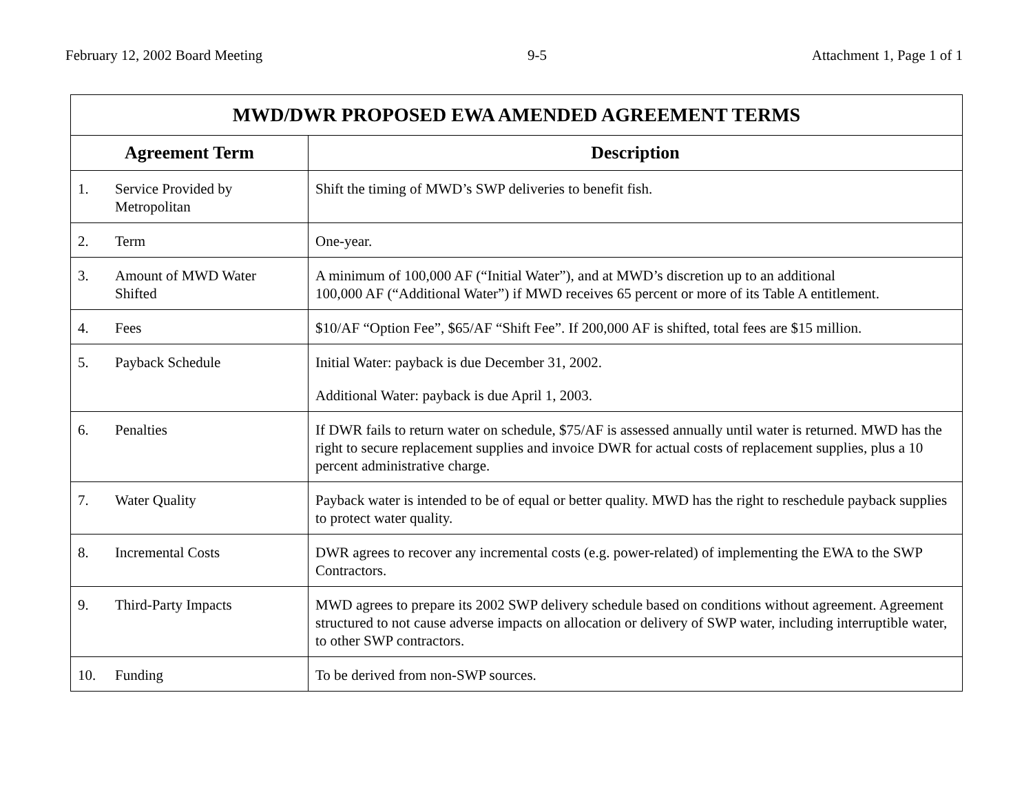February 12, 2002 Board Meeting 9-5 Attachment 1, Page 1 of 1
| MWD/DWR PROPOSED EWA AMENDED AGREEMENT TERMS | |
| --- | --- |
| Agreement Term | Description |
| 1. Service Provided by Metropolitan | Shift the timing of MWD’s SWP deliveries to benefit fish. |
| 2. Term | One-year. |
| 3. Amount of MWD Water Shifted | A minimum of 100,000 AF (“Initial Water”), and at MWD’s discretion up to an additional 100,000 AF (“Additional Water”) if MWD receives 65 percent or more of its Table A entitlement. |
| 4. Fees | $10/AF “Option Fee”, $65/AF “Shift Fee”. If 200,000 AF is shifted, total fees are $15 million. |
| 5. Payback Schedule | Initial Water: payback is due December 31, 2002. Additional Water: payback is due April 1, 2003. |
| 6. Penalties | If DWR fails to return water on schedule, $75/AF is assessed annually until water is returned. MWD has the right to secure replacement supplies and invoice DWR for actual costs of replacement supplies, plus a 10 percent administrative charge. |
| 7. Water Quality | Payback water is intended to be of equal or better quality. MWD has the right to reschedule payback supplies to protect water quality. |
| 8. Incremental Costs | DWR agrees to recover any incremental costs (e.g. power-related) of implementing the EWA to the SWP Contractors. |
| 9. Third-Party Impacts | MWD agrees to prepare its 2002 SWP delivery schedule based on conditions without agreement. Agreement structured to not cause adverse impacts on allocation or delivery of SWP water, including interruptible water, to other SWP contractors. |
| 10. Funding | To be derived from non-SWP sources. |